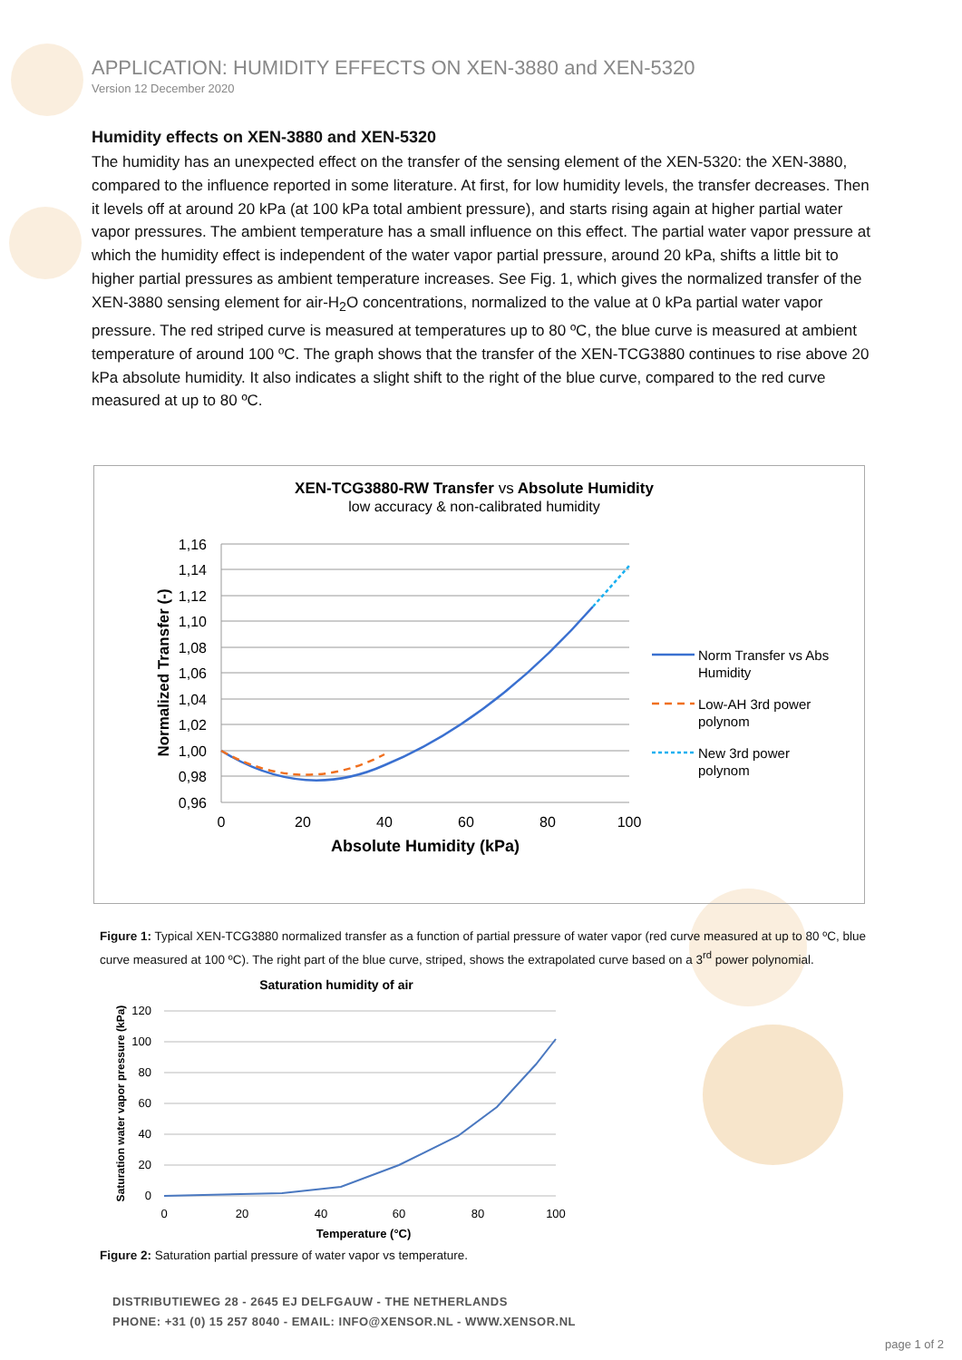APPLICATION: HUMIDITY EFFECTS ON XEN-3880 and XEN-5320
Version 12 December 2020
Humidity effects on XEN-3880 and XEN-5320
The humidity has an unexpected effect on the transfer of the sensing element of the XEN-5320: the XEN-3880, compared to the influence reported in some literature. At first, for low humidity levels, the transfer decreases. Then it levels off at around 20 kPa (at 100 kPa total ambient pressure), and starts rising again at higher partial water vapor pressures. The ambient temperature has a small influence on this effect. The partial water vapor pressure at which the humidity effect is independent of the water vapor partial pressure, around 20 kPa, shifts a little bit to higher partial pressures as ambient temperature increases. See Fig. 1, which gives the normalized transfer of the XEN-3880 sensing element for air-H<sub>2</sub>O concentrations, normalized to the value at 0 kPa partial water vapor pressure. The red striped curve is measured at temperatures up to 80 ºC, the blue curve is measured at ambient temperature of around 100 ºC. The graph shows that the transfer of the XEN-TCG3880 continues to rise above 20 kPa absolute humidity. It also indicates a slight shift to the right of the blue curve, compared to the red curve measured at up to 80 ºC.
XEN-TCG3880-RW Transfer vs Absolute Humidity
low accuracy & non-calibrated humidity
1,16
1,14
1,12
1,10
1,08
1,06
1,04
1,02
1,00
0,98
0,96
0
20
40
60
80
100
Absolute Humidity (kPa)
Normalized Transfer (-)
Norm Transfer vs Abs
Humidity
Low-AH 3rd power
polynom
New 3rd power
polynom
Figure 1: Typical XEN-TCG3880 normalized transfer as a function of partial pressure of water vapor (red curve measured at up to 80 ºC, blue curve measured at 100 ºC). The right part of the blue curve, striped, shows the extrapolated curve based on a 3<sup>rd</sup> power polynomial.
Saturation humidity of air
120
100
80
60
40
20
0
0
20
40
60
80
100
Temperature (°C)
Saturation water vapor pressure (kPa)
Figure 2: Saturation partial pressure of water vapor vs temperature.
DISTRIBUTIEWEG 28 - 2645 EJ DELFGAUW - THE NETHERLANDS
PHONE: +31 (0) 15 257 8040 - EMAIL: INFO@XENSOR.NL - WWW.XENSOR.NL
page 1 of 2